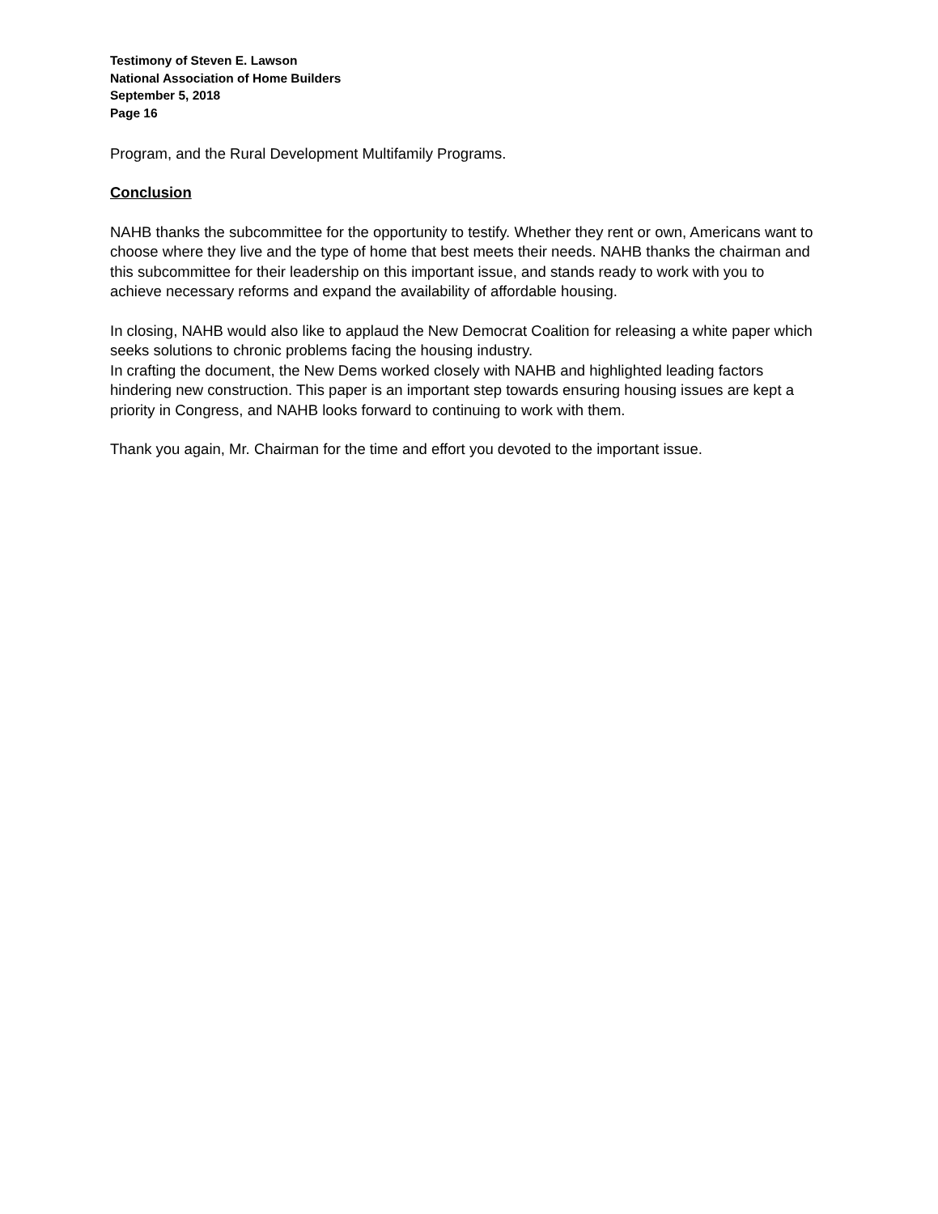Testimony of Steven E. Lawson
National Association of Home Builders
September 5, 2018
Page 16
Program, and the Rural Development Multifamily Programs.
Conclusion
NAHB thanks the subcommittee for the opportunity to testify. Whether they rent or own, Americans want to choose where they live and the type of home that best meets their needs. NAHB thanks the chairman and this subcommittee for their leadership on this important issue, and stands ready to work with you to achieve necessary reforms and expand the availability of affordable housing.
In closing, NAHB would also like to applaud the New Democrat Coalition for releasing a white paper which seeks solutions to chronic problems facing the housing industry.
In crafting the document, the New Dems worked closely with NAHB and highlighted leading factors hindering new construction. This paper is an important step towards ensuring housing issues are kept a priority in Congress, and NAHB looks forward to continuing to work with them.
Thank you again, Mr. Chairman for the time and effort you devoted to the important issue.